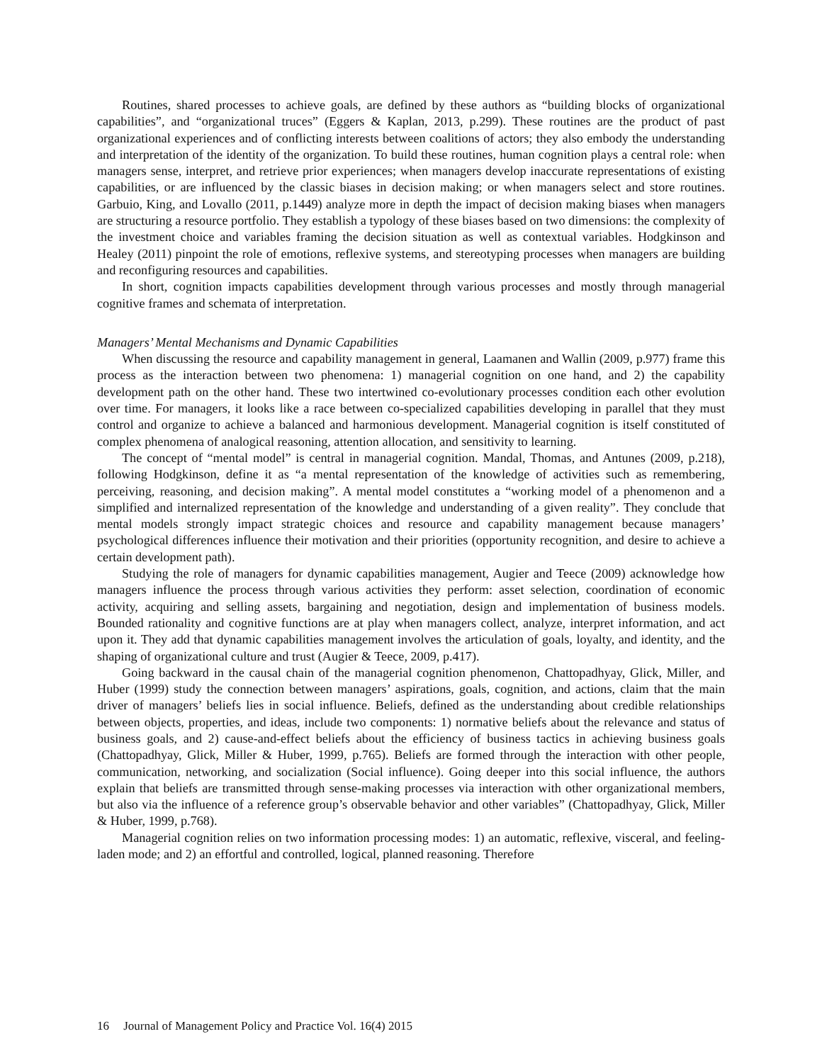Routines, shared processes to achieve goals, are defined by these authors as “building blocks of organizational capabilities”, and “organizational truces” (Eggers & Kaplan, 2013, p.299). These routines are the product of past organizational experiences and of conflicting interests between coalitions of actors; they also embody the understanding and interpretation of the identity of the organization. To build these routines, human cognition plays a central role: when managers sense, interpret, and retrieve prior experiences; when managers develop inaccurate representations of existing capabilities, or are influenced by the classic biases in decision making; or when managers select and store routines. Garbuio, King, and Lovallo (2011, p.1449) analyze more in depth the impact of decision making biases when managers are structuring a resource portfolio. They establish a typology of these biases based on two dimensions: the complexity of the investment choice and variables framing the decision situation as well as contextual variables. Hodgkinson and Healey (2011) pinpoint the role of emotions, reflexive systems, and stereotyping processes when managers are building and reconfiguring resources and capabilities.
In short, cognition impacts capabilities development through various processes and mostly through managerial cognitive frames and schemata of interpretation.
Managers’ Mental Mechanisms and Dynamic Capabilities
When discussing the resource and capability management in general, Laamanen and Wallin (2009, p.977) frame this process as the interaction between two phenomena: 1) managerial cognition on one hand, and 2) the capability development path on the other hand. These two intertwined co-evolutionary processes condition each other evolution over time. For managers, it looks like a race between co-specialized capabilities developing in parallel that they must control and organize to achieve a balanced and harmonious development. Managerial cognition is itself constituted of complex phenomena of analogical reasoning, attention allocation, and sensitivity to learning.
The concept of “mental model” is central in managerial cognition. Mandal, Thomas, and Antunes (2009, p.218), following Hodgkinson, define it as “a mental representation of the knowledge of activities such as remembering, perceiving, reasoning, and decision making”. A mental model constitutes a “working model of a phenomenon and a simplified and internalized representation of the knowledge and understanding of a given reality”. They conclude that mental models strongly impact strategic choices and resource and capability management because managers’ psychological differences influence their motivation and their priorities (opportunity recognition, and desire to achieve a certain development path).
Studying the role of managers for dynamic capabilities management, Augier and Teece (2009) acknowledge how managers influence the process through various activities they perform: asset selection, coordination of economic activity, acquiring and selling assets, bargaining and negotiation, design and implementation of business models. Bounded rationality and cognitive functions are at play when managers collect, analyze, interpret information, and act upon it. They add that dynamic capabilities management involves the articulation of goals, loyalty, and identity, and the shaping of organizational culture and trust (Augier & Teece, 2009, p.417).
Going backward in the causal chain of the managerial cognition phenomenon, Chattopadhyay, Glick, Miller, and Huber (1999) study the connection between managers’ aspirations, goals, cognition, and actions, claim that the main driver of managers’ beliefs lies in social influence. Beliefs, defined as the understanding about credible relationships between objects, properties, and ideas, include two components: 1) normative beliefs about the relevance and status of business goals, and 2) cause-and-effect beliefs about the efficiency of business tactics in achieving business goals (Chattopadhyay, Glick, Miller & Huber, 1999, p.765). Beliefs are formed through the interaction with other people, communication, networking, and socialization (Social influence). Going deeper into this social influence, the authors explain that beliefs are transmitted through sense-making processes via interaction with other organizational members, but also via the influence of a reference group’s observable behavior and other variables” (Chattopadhyay, Glick, Miller & Huber, 1999, p.768).
Managerial cognition relies on two information processing modes: 1) an automatic, reflexive, visceral, and feeling-laden mode; and 2) an effortful and controlled, logical, planned reasoning. Therefore
16 Journal of Management Policy and Practice Vol. 16(4) 2015